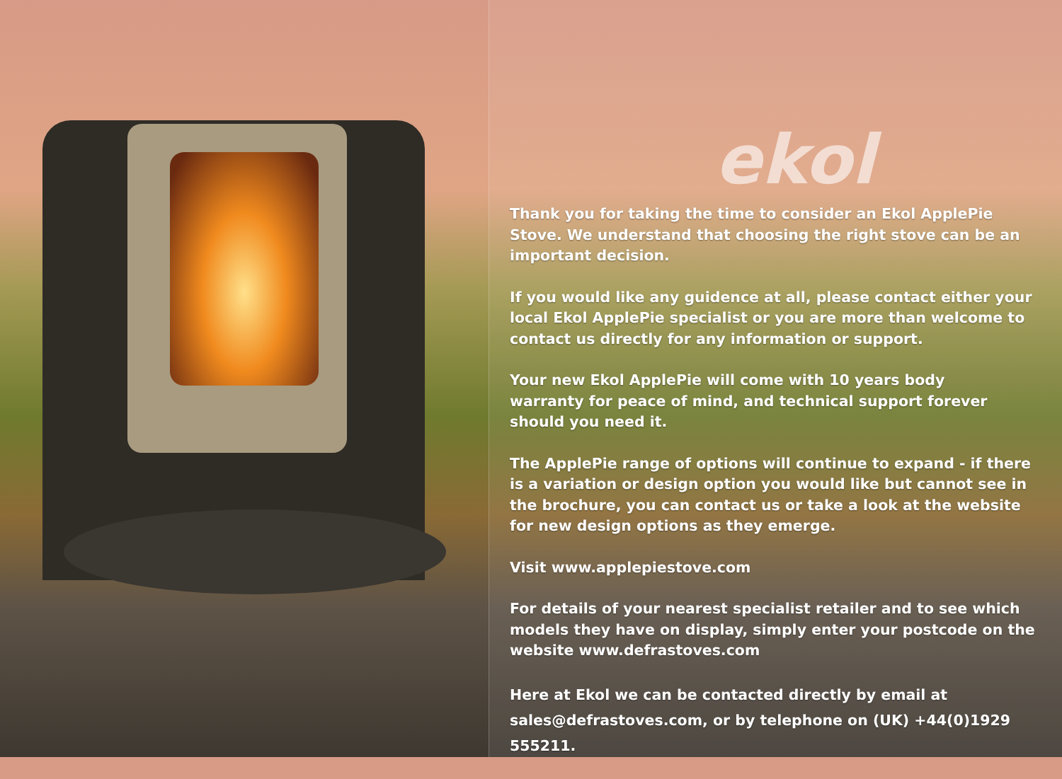ekol
Thank you for taking the time to consider an Ekol ApplePie Stove. We understand that choosing the right stove can be an important decision.
If you would like any guidence at all, please contact either your local Ekol ApplePie specialist or you are more than welcome to contact us directly for any information or support.
Your new Ekol ApplePie will come with 10 years body
warranty for peace of mind, and technical support forever should you need it.
The ApplePie range of options will continue to expand - if there is a variation or design option you would like but cannot see in the brochure, you can contact us or take a look at the website for new design options as they emerge.
Visit www.applepiestove.com
For details of your nearest specialist retailer and to see which models they have on display, simply enter your postcode on the website www.defrastoves.com
Here at Ekol we can be contacted directly by email at
sales@defrastoves.com, or by telephone on (UK) +44(0)1929 555211.